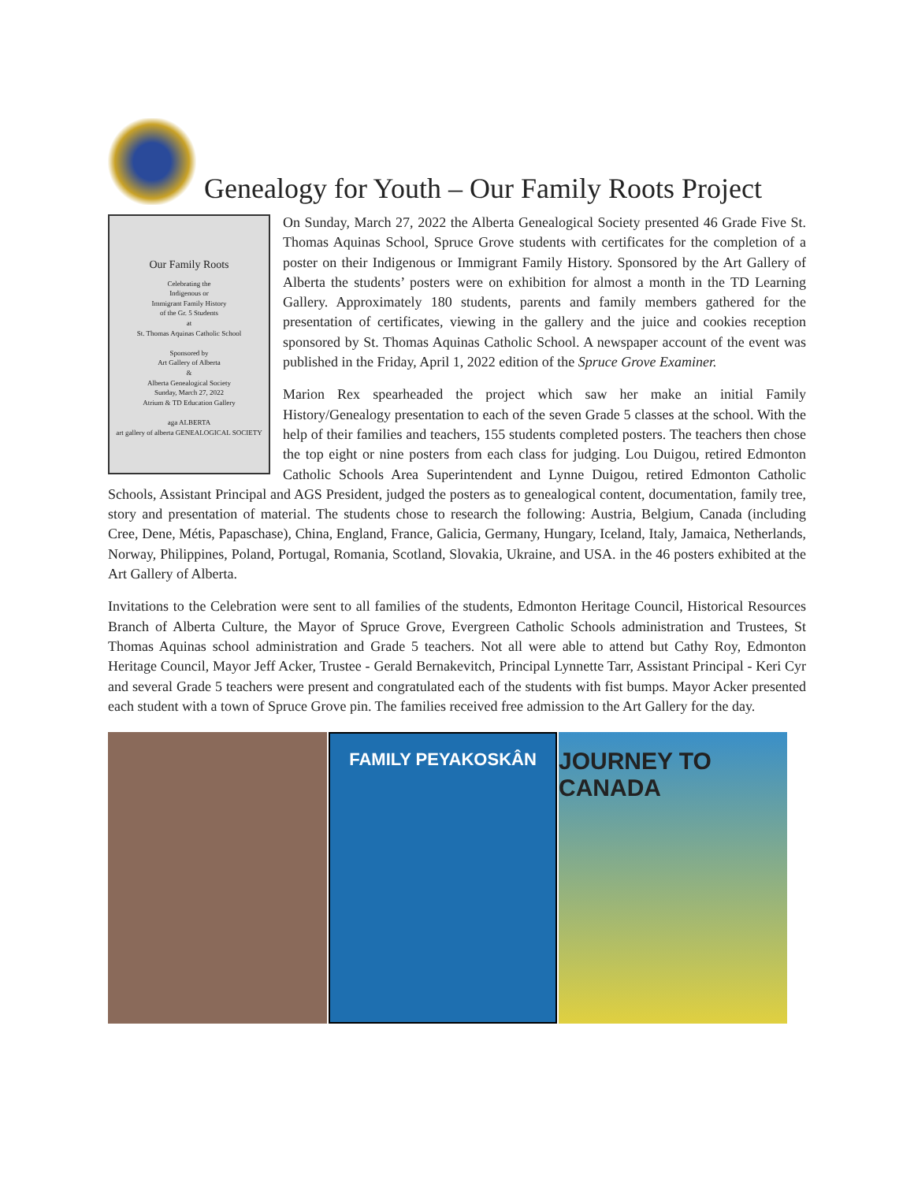Genealogy for Youth – Our Family Roots Project
Our Family Roots
Celebrating the
Indigenous or
Immigrant Family History
of the Gr. 5 Students
at
St. Thomas Aquinas Catholic School
Sponsored by
Art Gallery of Alberta
&
Alberta Genealogical Society
Sunday, March 27, 2022
Atrium & TD Education Gallery
aga ALBERTA
art gallery of alberta GENEALOGICAL SOCIETY
On Sunday, March 27, 2022 the Alberta Genealogical Society presented 46 Grade Five St. Thomas Aquinas School, Spruce Grove students with certificates for the completion of a poster on their Indigenous or Immigrant Family History. Sponsored by the Art Gallery of Alberta the students’ posters were on exhibition for almost a month in the TD Learning Gallery. Approximately 180 students, parents and family members gathered for the presentation of certificates, viewing in the gallery and the juice and cookies reception sponsored by St. Thomas Aquinas Catholic School. A newspaper account of the event was published in the Friday, April 1, 2022 edition of the Spruce Grove Examiner.
Marion Rex spearheaded the project which saw her make an initial Family History/Genealogy presentation to each of the seven Grade 5 classes at the school. With the help of their families and teachers, 155 students completed posters. The teachers then chose the top eight or nine posters from each class for judging. Lou Duigou, retired Edmonton Catholic Schools Area Superintendent and Lynne Duigou, retired Edmonton Catholic Schools, Assistant Principal and AGS President, judged the posters as to genealogical content, documentation, family tree, story and presentation of material. The students chose to research the following: Austria, Belgium, Canada (including Cree, Dene, Métis, Papaschase), China, England, France, Galicia, Germany, Hungary, Iceland, Italy, Jamaica, Netherlands, Norway, Philippines, Poland, Portugal, Romania, Scotland, Slovakia, Ukraine, and USA. in the 46 posters exhibited at the Art Gallery of Alberta.
Invitations to the Celebration were sent to all families of the students, Edmonton Heritage Council, Historical Resources Branch of Alberta Culture, the Mayor of Spruce Grove, Evergreen Catholic Schools administration and Trustees, St Thomas Aquinas school administration and Grade 5 teachers. Not all were able to attend but Cathy Roy, Edmonton Heritage Council, Mayor Jeff Acker, Trustee - Gerald Bernakevitch, Principal Lynnette Tarr, Assistant Principal - Keri Cyr and several Grade 5 teachers were present and congratulated each of the students with fist bumps. Mayor Acker presented each student with a town of Spruce Grove pin. The families received free admission to the Art Gallery for the day.
FAMILY PEYAKOSKÂN
JOURNEY TO CANADA